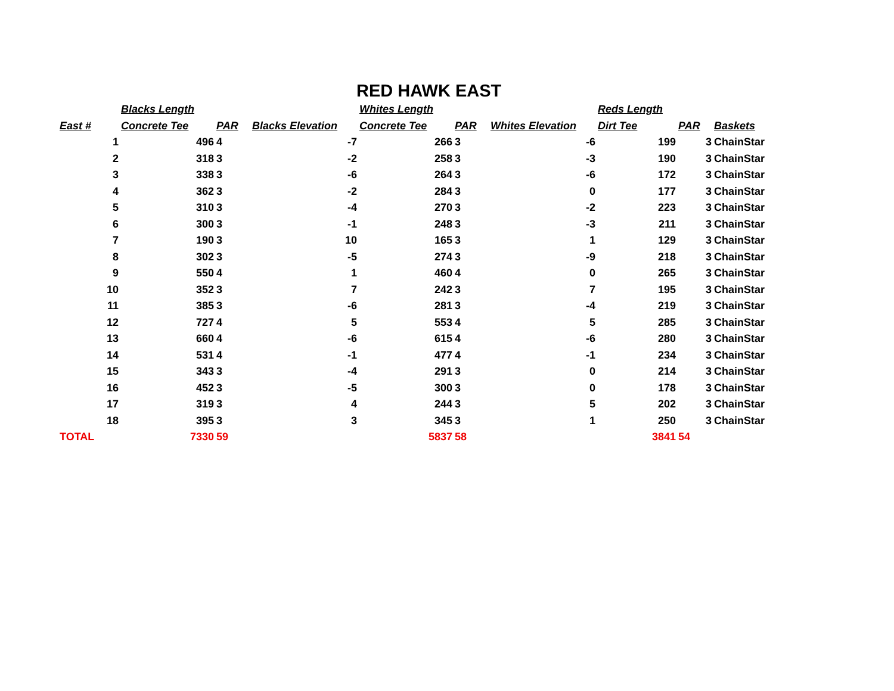RED HAWK EAST
| | Blacks Length | | | Whites Length | | | Reds Length | | |
| --- | --- | --- | --- | --- | --- | --- | --- | --- | --- |
| East # | Concrete Tee | PAR | Blacks Elevation | Concrete Tee | PAR | Whites Elevation | Dirt Tee | PAR | Baskets |
| 1 | 496 | 4 | -7 | 266 | 3 | -6 | 199 | 3 | ChainStar |
| 2 | 318 | 3 | -2 | 258 | 3 | -3 | 190 | 3 | ChainStar |
| 3 | 338 | 3 | -6 | 264 | 3 | -6 | 172 | 3 | ChainStar |
| 4 | 362 | 3 | -2 | 284 | 3 | 0 | 177 | 3 | ChainStar |
| 5 | 310 | 3 | -4 | 270 | 3 | -2 | 223 | 3 | ChainStar |
| 6 | 300 | 3 | -1 | 248 | 3 | -3 | 211 | 3 | ChainStar |
| 7 | 190 | 3 | 10 | 165 | 3 | 1 | 129 | 3 | ChainStar |
| 8 | 302 | 3 | -5 | 274 | 3 | -9 | 218 | 3 | ChainStar |
| 9 | 550 | 4 | 1 | 460 | 4 | 0 | 265 | 3 | ChainStar |
| 10 | 352 | 3 | 7 | 242 | 3 | 7 | 195 | 3 | ChainStar |
| 11 | 385 | 3 | -6 | 281 | 3 | -4 | 219 | 3 | ChainStar |
| 12 | 727 | 4 | 5 | 553 | 4 | 5 | 285 | 3 | ChainStar |
| 13 | 660 | 4 | -6 | 615 | 4 | -6 | 280 | 3 | ChainStar |
| 14 | 531 | 4 | -1 | 477 | 4 | -1 | 234 | 3 | ChainStar |
| 15 | 343 | 3 | -4 | 291 | 3 | 0 | 214 | 3 | ChainStar |
| 16 | 452 | 3 | -5 | 300 | 3 | 0 | 178 | 3 | ChainStar |
| 17 | 319 | 3 | 4 | 244 | 3 | 5 | 202 | 3 | ChainStar |
| 18 | 395 | 3 | 3 | 345 | 3 | 1 | 250 | 3 | ChainStar |
| TOTAL | 7330 | 59 | | 5837 | 58 | | 3841 | 54 | |